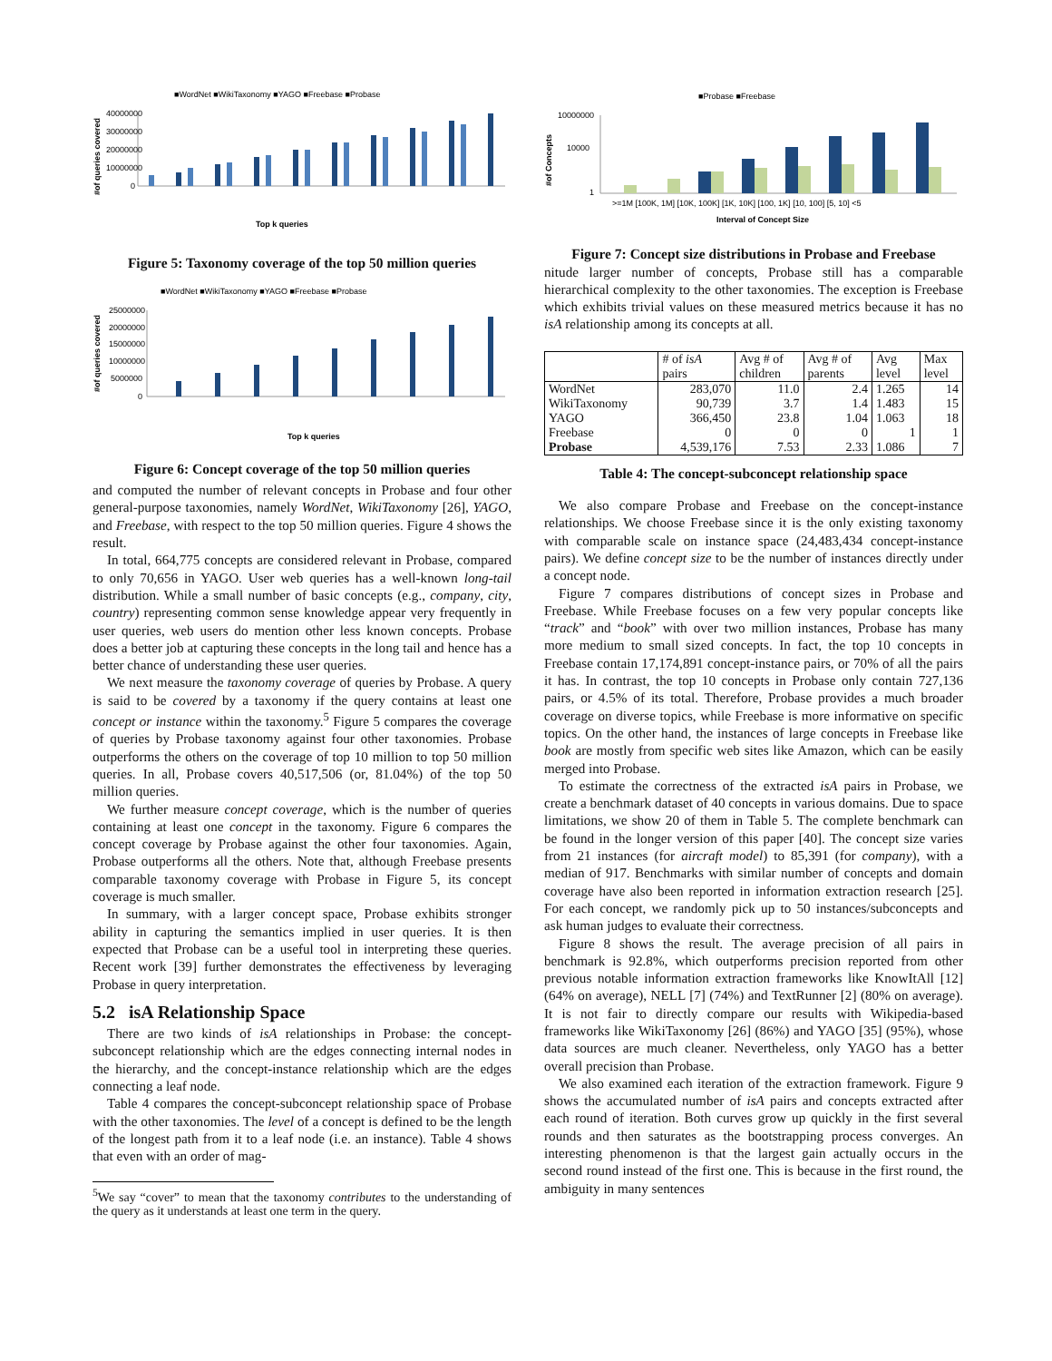■WordNet ■WikiTaxonomy ■YAGO ■Freebase ■Probase
#of queries covered
40000000
30000000
20000000
10000000
0
Top k queries
Figure 5: Taxonomy coverage of the top 50 million queries
■WordNet ■WikiTaxonomy ■YAGO ■Freebase ■Probase
#of queries covered
25000000
20000000
15000000
10000000
5000000
0
Top k queries
Figure 6: Concept coverage of the top 50 million queries
and computed the number of relevant concepts in Probase and four other general-purpose taxonomies, namely WordNet, WikiTaxonomy [26], YAGO, and Freebase, with respect to the top 50 million queries. Figure 4 shows the result.
In total, 664,775 concepts are considered relevant in Probase, compared to only 70,656 in YAGO. User web queries has a well-known long-tail distribution. While a small number of basic concepts (e.g., company, city, country) representing common sense knowledge appear very frequently in user queries, web users do mention other less known concepts. Probase does a better job at capturing these concepts in the long tail and hence has a better chance of understanding these user queries.
We next measure the taxonomy coverage of queries by Probase. A query is said to be covered by a taxonomy if the query contains at least one concept or instance within the taxonomy.<sup>5</sup> Figure 5 compares the coverage of queries by Probase taxonomy against four other taxonomies. Probase outperforms the others on the coverage of top 10 million to top 50 million queries. In all, Probase covers 40,517,506 (or, 81.04%) of the top 50 million queries.
We further measure concept coverage, which is the number of queries containing at least one concept in the taxonomy. Figure 6 compares the concept coverage by Probase against the other four taxonomies. Again, Probase outperforms all the others. Note that, although Freebase presents comparable taxonomy coverage with Probase in Figure 5, its concept coverage is much smaller.
In summary, with a larger concept space, Probase exhibits stronger ability in capturing the semantics implied in user queries. It is then expected that Probase can be a useful tool in interpreting these queries. Recent work [39] further demonstrates the effectiveness by leveraging Probase in query interpretation.
5.2 isA Relationship Space
There are two kinds of isA relationships in Probase: the concept-subconcept relationship which are the edges connecting internal nodes in the hierarchy, and the concept-instance relationship which are the edges connecting a leaf node.
Table 4 compares the concept-subconcept relationship space of Probase with the other taxonomies. The level of a concept is defined to be the length of the longest path from it to a leaf node (i.e. an instance). Table 4 shows that even with an order of mag-
<sup>5</sup> We say “cover” to mean that the taxonomy contributes to the understanding of the query as it understands at least one term in the query.
■Probase ■Freebase
#of Concepts
10000000
10000
1
>=1M [100K, 1M] [10K, 100K] [1K, 10K] [100, 1K] [10, 100] [5, 10] <5
Interval of Concept Size
Figure 7: Concept size distributions in Probase and Freebase
nitude larger number of concepts, Probase still has a comparable hierarchical complexity to the other taxonomies. The exception is Freebase which exhibits trivial values on these measured metrics because it has no isA relationship among its concepts at all.
| | # of isA pairs | Avg # of children | Avg # of parents | Avg level | Max level |
| --- | --- | --- | --- | --- | --- |
| WordNet | 283,070 | 11.0 | 2.4 | 1.265 | 14 |
| WikiTaxonomy | 90,739 | 3.7 | 1.4 | 1.483 | 15 |
| YAGO | 366,450 | 23.8 | 1.04 | 1.063 | 18 |
| Freebase | 0 | 0 | 0 | 1 | 1 |
| Probase | 4,539,176 | 7.53 | 2.33 | 1.086 | 7 |
Table 4: The concept-subconcept relationship space
We also compare Probase and Freebase on the concept-instance relationships. We choose Freebase since it is the only existing taxonomy with comparable scale on instance space (24,483,434 concept-instance pairs). We define concept size to be the number of instances directly under a concept node.
Figure 7 compares distributions of concept sizes in Probase and Freebase. While Freebase focuses on a few very popular concepts like “track” and “book” with over two million instances, Probase has many more medium to small sized concepts. In fact, the top 10 concepts in Freebase contain 17,174,891 concept-instance pairs, or 70% of all the pairs it has. In contrast, the top 10 concepts in Probase only contain 727,136 pairs, or 4.5% of its total. Therefore, Probase provides a much broader coverage on diverse topics, while Freebase is more informative on specific topics. On the other hand, the instances of large concepts in Freebase like book are mostly from specific web sites like Amazon, which can be easily merged into Probase.
To estimate the correctness of the extracted isA pairs in Probase, we create a benchmark dataset of 40 concepts in various domains. Due to space limitations, we show 20 of them in Table 5. The complete benchmark can be found in the longer version of this paper [40]. The concept size varies from 21 instances (for aircraft model) to 85,391 (for company), with a median of 917. Benchmarks with similar number of concepts and domain coverage have also been reported in information extraction research [25]. For each concept, we randomly pick up to 50 instances/subconcepts and ask human judges to evaluate their correctness.
Figure 8 shows the result. The average precision of all pairs in benchmark is 92.8%, which outperforms precision reported from other previous notable information extraction frameworks like KnowItAll [12] (64% on average), NELL [7] (74%) and TextRunner [2] (80% on average). It is not fair to directly compare our results with Wikipedia-based frameworks like WikiTaxonomy [26] (86%) and YAGO [35] (95%), whose data sources are much cleaner. Nevertheless, only YAGO has a better overall precision than Probase.
We also examined each iteration of the extraction framework. Figure 9 shows the accumulated number of isA pairs and concepts extracted after each round of iteration. Both curves grow up quickly in the first several rounds and then saturates as the bootstrapping process converges. An interesting phenomenon is that the largest gain actually occurs in the second round instead of the first one. This is because in the first round, the ambiguity in many sentences